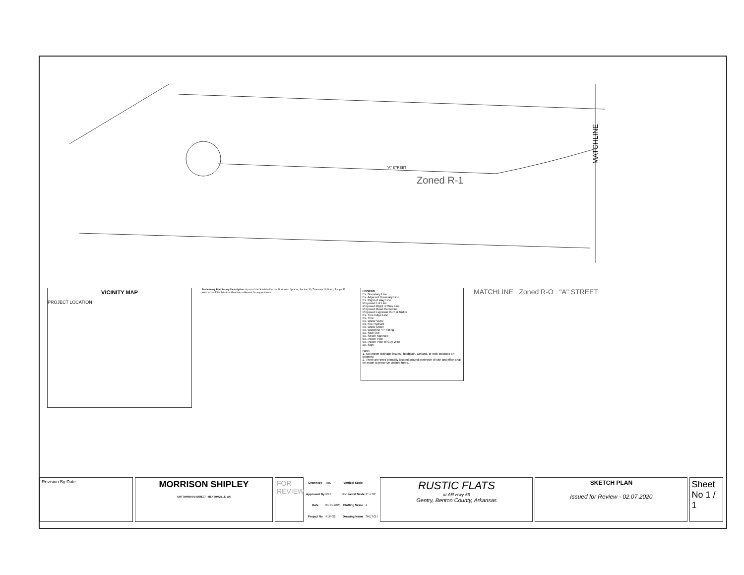Zoned R-1
"A" STREET
MATCHLINE
VICINITY MAP
PROJECT LOCATION
Preliminary Plat Survey Description: A part of the South half of the Northwest Quarter, Section 30, Township 18 North, Range 33 West of the Fifth Principal Meridian, in Benton County Arkansas...
LEGEND
Ex. Boundary Line
Ex. Adjacent Boundary Line
Ex. Right of Way Line
Proposed Lot Line
Proposed Right of Way Line
Proposed Road Centerline
Proposed Laydown Curb & Gutter
Ex. Tree Edge Line
Ex. Tree
Ex. Water Valve
Ex. Fire Hydrant
Ex. Water Meter
Ex. Waterline "T" Fitting
Ex. Stub Out
Ex. Sewer Manhole
Ex. Power Pole
Ex. Power Pole w/ Guy Wire
Ex. Sign
Note:
1. No known drainage issues, floodplain, wetland, or rock outcrops on property.
2. There are trees primarily located around perimeter of site and effort shall be made to preserve desired trees.
MATCHLINE Zoned R-O "A" STREET
Revision By Date
MORRISON SHIPLEY
COTTONWOOD STREET • BENTONVILLE, AR
FOR REVIEW
| Drawn By | TBL | Vertical Scale | - |
| Approved By | PRF | Horizontal Scale | 1" = 50' |
| Date | 01.31.2020 | Plotting Scale | 1 |
| Project No | RLP-22 | Drawing Name | SKETCH |
RUSTIC FLATS
at AR Hwy 59
Gentry, Benton County, Arkansas
SKETCH PLAN
Issued for Review - 02.07.2020
Sheet No 1 / 1